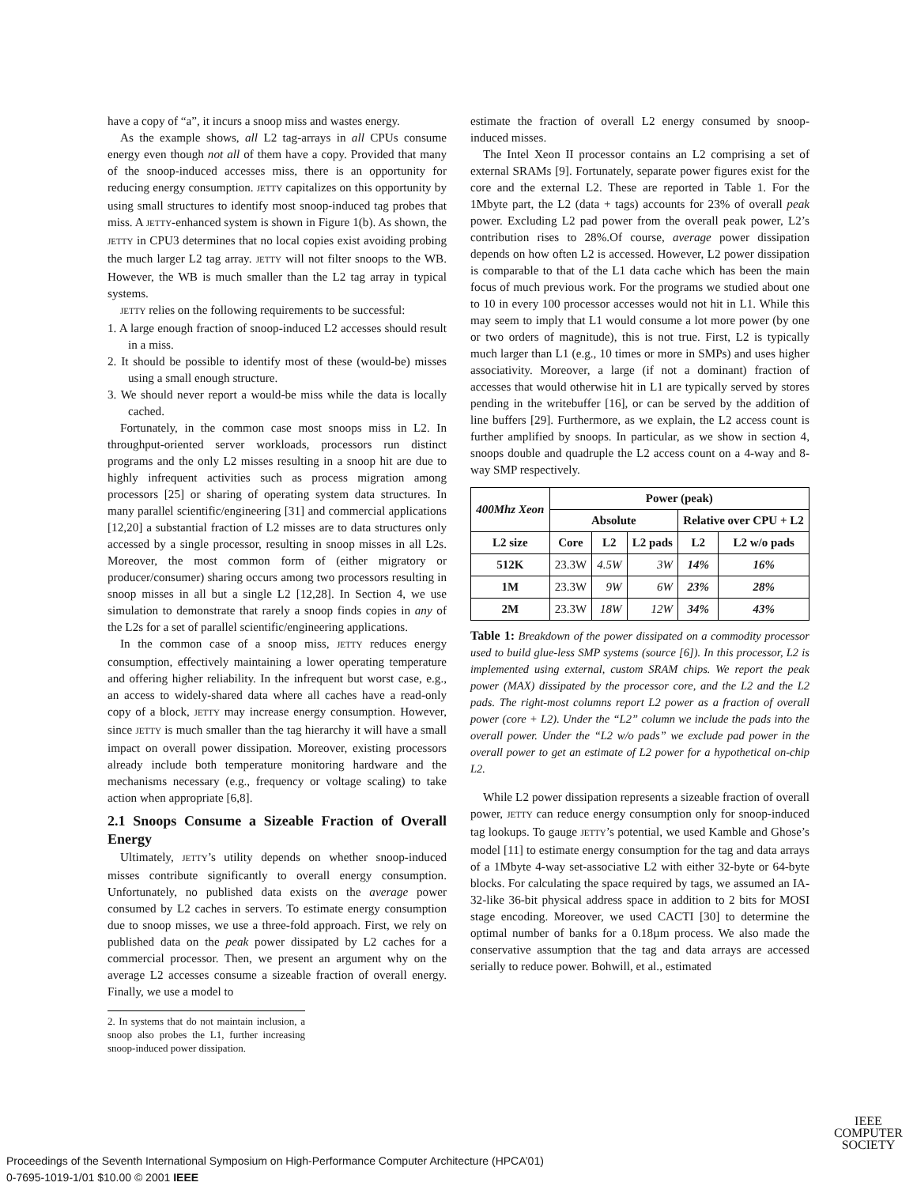have a copy of “a”, it incurs a snoop miss and wastes energy.
As the example shows, all L2 tag-arrays in all CPUs consume energy even though not all of them have a copy. Provided that many of the snoop-induced accesses miss, there is an opportunity for reducing energy consumption. JETTY capitalizes on this opportunity by using small structures to identify most snoop-induced tag probes that miss. A JETTY-enhanced system is shown in Figure 1(b). As shown, the JETTY in CPU3 determines that no local copies exist avoiding probing the much larger L2 tag array. JETTY will not filter snoops to the WB. However, the WB is much smaller than the L2 tag array in typical systems.
JETTY relies on the following requirements to be successful:
1. A large enough fraction of snoop-induced L2 accesses should result in a miss.
2. It should be possible to identify most of these (would-be) misses using a small enough structure.
3. We should never report a would-be miss while the data is locally cached.
Fortunately, in the common case most snoops miss in L2. In throughput-oriented server workloads, processors run distinct programs and the only L2 misses resulting in a snoop hit are due to highly infrequent activities such as process migration among processors [25] or sharing of operating system data structures. In many parallel scientific/engineering [31] and commercial applications [12,20] a substantial fraction of L2 misses are to data structures only accessed by a single processor, resulting in snoop misses in all L2s. Moreover, the most common form of (either migratory or producer/consumer) sharing occurs among two processors resulting in snoop misses in all but a single L2 [12,28]. In Section 4, we use simulation to demonstrate that rarely a snoop finds copies in any of the L2s for a set of parallel scientific/engineering applications.
In the common case of a snoop miss, JETTY reduces energy consumption, effectively maintaining a lower operating temperature and offering higher reliability. In the infrequent but worst case, e.g., an access to widely-shared data where all caches have a read-only copy of a block, JETTY may increase energy consumption. However, since JETTY is much smaller than the tag hierarchy it will have a small impact on overall power dissipation. Moreover, existing processors already include both temperature monitoring hardware and the mechanisms necessary (e.g., frequency or voltage scaling) to take action when appropriate [6,8].
2.1 Snoops Consume a Sizeable Fraction of Overall Energy
Ultimately, JETTY’s utility depends on whether snoop-induced misses contribute significantly to overall energy consumption. Unfortunately, no published data exists on the average power consumed by L2 caches in servers. To estimate energy consumption due to snoop misses, we use a three-fold approach. First, we rely on published data on the peak power dissipated by L2 caches for a commercial processor. Then, we present an argument why on the average L2 accesses consume a sizeable fraction of overall energy. Finally, we use a model to
2. In systems that do not maintain inclusion, a snoop also probes the L1, further increasing snoop-induced power dissipation.
estimate the fraction of overall L2 energy consumed by snoop-induced misses.
The Intel Xeon II processor contains an L2 comprising a set of external SRAMs [9]. Fortunately, separate power figures exist for the core and the external L2. These are reported in Table 1. For the 1Mbyte part, the L2 (data + tags) accounts for 23% of overall peak power. Excluding L2 pad power from the overall peak power, L2’s contribution rises to 28%.Of course, average power dissipation depends on how often L2 is accessed. However, L2 power dissipation is comparable to that of the L1 data cache which has been the main focus of much previous work. For the programs we studied about one to 10 in every 100 processor accesses would not hit in L1. While this may seem to imply that L1 would consume a lot more power (by one or two orders of magnitude), this is not true. First, L2 is typically much larger than L1 (e.g., 10 times or more in SMPs) and uses higher associativity. Moreover, a large (if not a dominant) fraction of accesses that would otherwise hit in L1 are typically served by stores pending in the writebuffer [16], or can be served by the addition of line buffers [29]. Furthermore, as we explain, the L2 access count is further amplified by snoops. In particular, as we show in section 4, snoops double and quadruple the L2 access count on a 4-way and 8-way SMP respectively.
| 400Mhz Xeon | Power (peak) | | | | |
| --- | --- | --- | --- | --- | --- |
| | Absolute | | | Relative over CPU + L2 | |
| L2 size | Core | L2 | L2 pads | L2 | L2 w/o pads |
| 512K | 23.3W | 4.5W | 3W | 14% | 16% |
| 1M | 23.3W | 9W | 6W | 23% | 28% |
| 2M | 23.3W | 18W | 12W | 34% | 43% |
Table 1: Breakdown of the power dissipated on a commodity processor used to build glue-less SMP systems (source [6]). In this processor, L2 is implemented using external, custom SRAM chips. We report the peak power (MAX) dissipated by the processor core, and the L2 and the L2 pads. The right-most columns report L2 power as a fraction of overall power (core + L2). Under the “L2” column we include the pads into the overall power. Under the “L2 w/o pads” we exclude pad power in the overall power to get an estimate of L2 power for a hypothetical on-chip L2.
While L2 power dissipation represents a sizeable fraction of overall power, JETTY can reduce energy consumption only for snoop-induced tag lookups. To gauge JETTY’s potential, we used Kamble and Ghose’s model [11] to estimate energy consumption for the tag and data arrays of a 1Mbyte 4-way set-associative L2 with either 32-byte or 64-byte blocks. For calculating the space required by tags, we assumed an IA-32-like 36-bit physical address space in addition to 2 bits for MOSI stage encoding. Moreover, we used CACTI [30] to determine the optimal number of banks for a 0.18µm process. We also made the conservative assumption that the tag and data arrays are accessed serially to reduce power. Bohwill, et al., estimated
IEEE
COMPUTER
SOCIETY
Proceedings of the Seventh International Symposium on High-Performance Computer Architecture (HPCA’01)
0-7695-1019-1/01 $10.00 © 2001 IEEE